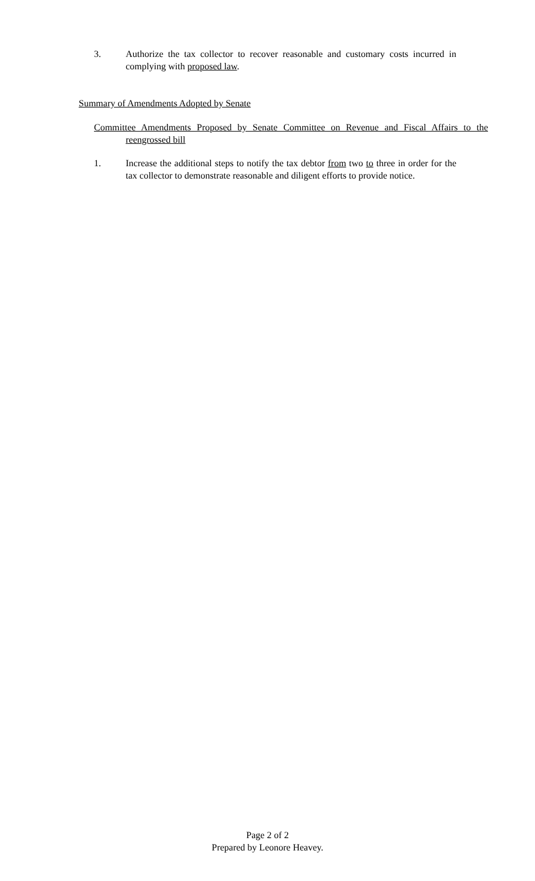3. Authorize the tax collector to recover reasonable and customary costs incurred in complying with proposed law.
Summary of Amendments Adopted by Senate
Committee Amendments Proposed by Senate Committee on Revenue and Fiscal Affairs to the reengrossed bill
1. Increase the additional steps to notify the tax debtor from two to three in order for the tax collector to demonstrate reasonable and diligent efforts to provide notice.
Page 2 of 2
Prepared by Leonore Heavey.